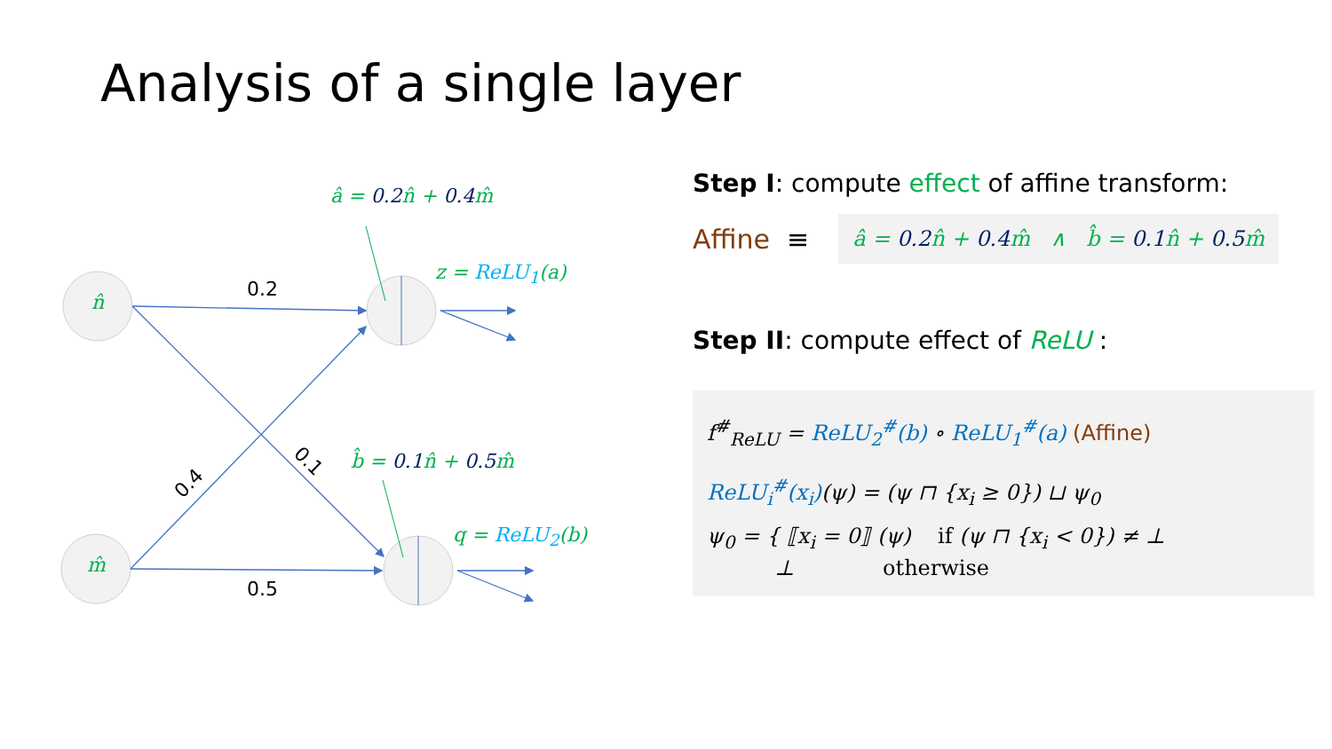Analysis of a single layer
n̂
m̂
0.2
0.5
0.4
0.1
â = 0.2n̂ + 0.4m̂
b̂ = 0.1n̂ + 0.5m̂
z = ReLU<sub>1</sub>(a)
q = ReLU<sub>2</sub>(b)
Step I: compute effect of affine transform:
Affine ≡ â = 0.2n̂ + 0.4m̂ ∧ b̂ = 0.1n̂ + 0.5m̂
Step II: compute effect of ReLU :
f<sup>#</sup><sub>ReLU</sub> = ReLU<sub>2</sub><sup>#</sup>(b) ∘ ReLU<sub>1</sub><sup>#</sup>(a) (Affine)
ReLU<sub>i</sub><sup>#</sup>(x<sub>i</sub>)(ψ) = (ψ ⊓ {x<sub>i</sub> ≥ 0}) ⊔ ψ<sub>0</sub>
ψ<sub>0</sub> = { ⟦x<sub>i</sub> = 0⟧ (ψ) if (ψ ⊓ {x<sub>i</sub> < 0}) ≠ ⊥
⊥ otherwise